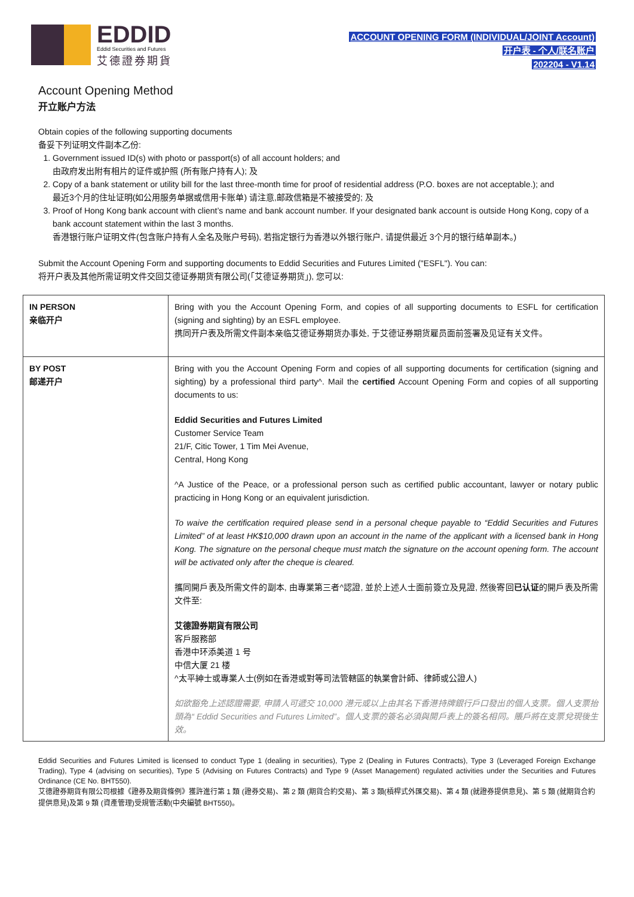EDDID
Eddid Securities and Futures
艾德證券期貨
ACCOUNT OPENING FORM (INDIVIDUAL/JOINT Account)
开户表 - 个人/联名账户
202204 - V1.14
Account Opening Method
开立账户方法
Obtain copies of the following supporting documents
备妥下列证明文件副本乙份:
1. Government issued ID(s) with photo or passport(s) of all account holders; and
由政府发出附有相片的证件或护照 (所有账户持有人); 及
2. Copy of a bank statement or utility bill for the last three-month time for proof of residential address (P.O. boxes are not acceptable.); and
最近3个月的住址证明(如公用服务单据或信用卡账单) 请注意,邮政信箱是不被接受的; 及
3. Proof of Hong Kong bank account with client’s name and bank account number. If your designated bank account is outside Hong Kong, copy of a bank account statement within the last 3 months.
香港银行账户证明文件(包含账户持有人全名及账户号码), 若指定银行为香港以外银行账户, 请提供最近 3个月的银行结单副本。)
Submit the Account Opening Form and supporting documents to Eddid Securities and Futures Limited ("ESFL"). You can:
将开户表及其他所需证明文件交回艾德证券期货有限公司(「艾德证券期货」), 您可以:
| IN PERSON 亲临开户 | Bring with you the Account Opening Form, and copies of all supporting documents to ESFL for certification (signing and sighting) by an ESFL employee. 携同开户表及所需文件副本亲临艾德证券期货办事处, 于艾德证券期货雇员面前签署及见证有关文件。 |
| BY POST 邮递开户 | Bring with you the Account Opening Form and copies of all supporting documents for certification (signing and sighting) by a professional third party^. Mail the certified Account Opening Form and copies of all supporting documents to us: Eddid Securities and Futures Limited Customer Service Team 21/F, Citic Tower, 1 Tim Mei Avenue, Central, Hong Kong ^A Justice of the Peace, or a professional person such as certified public accountant, lawyer or notary public practicing in Hong Kong or an equivalent jurisdiction. To waive the certification required please send in a personal cheque payable to “Eddid Securities and Futures Limited” of at least HK$10,000 drawn upon an account in the name of the applicant with a licensed bank in Hong Kong. The signature on the personal cheque must match the signature on the account opening form. The account will be activated only after the cheque is cleared. 攜同開戶表及所需文件的副本, 由專業第三者^認證, 並於上述人士面前簽立及見證, 然後寄回 已认证 的開戶表及所需文件至: 艾德證券期貨有限公司 客戶服務部 香港中环添美道 1 号 中信大厦 21 楼 ^太平紳士或專業人士(例如在香港或對等司法管轄區的執業會計師、律師或公證人) 如欲豁免上述認證需要, 申請人可遞交 10,000 港元或以上由其名下香港持牌銀行戶口發出的個人支票。個人支票抬頭為“ Eddid Securities and Futures Limited”。個人支票的簽名必須與開戶表上的簽名相同。賬戶將在支票兌現後生效。 |
Eddid Securities and Futures Limited is licensed to conduct Type 1 (dealing in securities), Type 2 (Dealing in Futures Contracts), Type 3 (Leveraged Foreign Exchange Trading), Type 4 (advising on securities), Type 5 (Advising on Futures Contracts) and Type 9 (Asset Management) regulated activities under the Securities and Futures Ordinance (CE No. BHT550).
艾德證券期貨有限公司根據《證券及期貨條例》獲許進行第 1 類 (證券交易)、第 2 類 (期貨合約交易)、第 3 類(槓桿式外匯交易)、第 4 類 (就證券提供意見)、第 5 類 (就期貨合約提供意見)及第 9 類 (資產管理)受規管活動(中央編號 BHT550)。